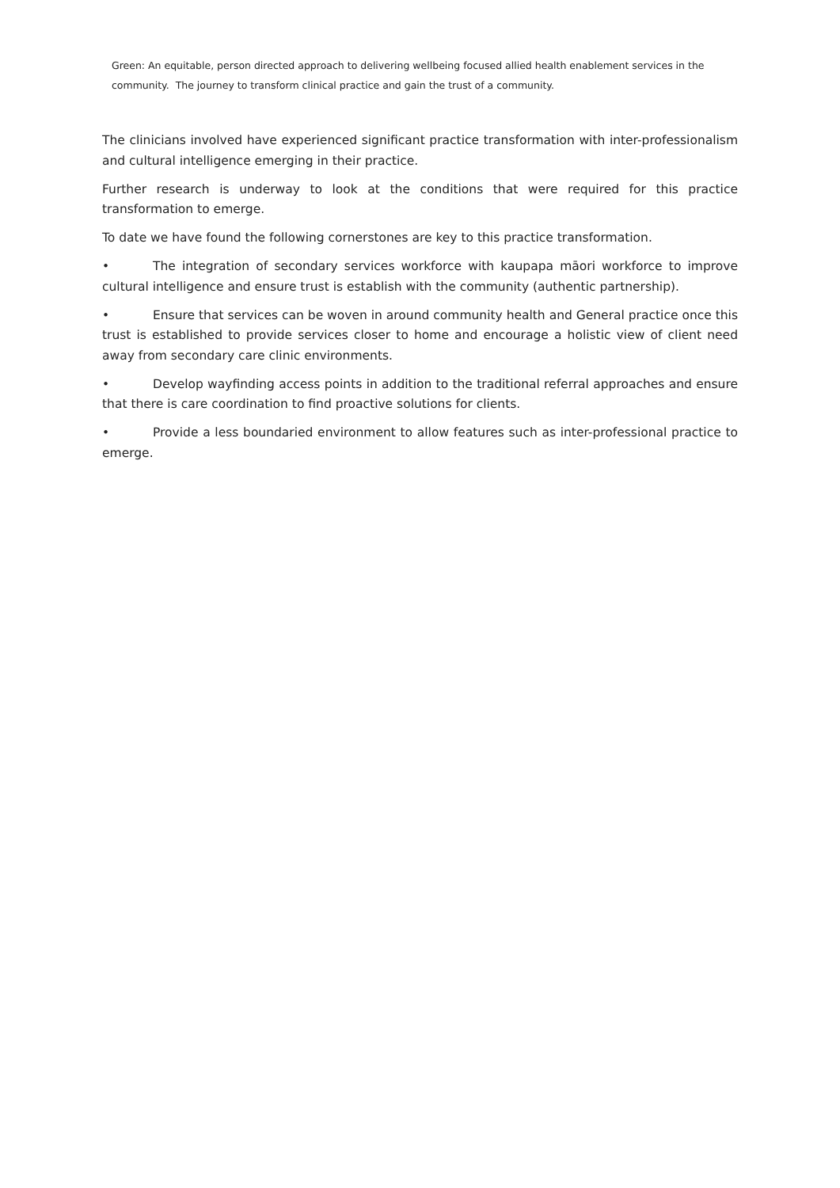Green: An equitable, person directed approach to delivering wellbeing focused allied health enablement services in the community. The journey to transform clinical practice and gain the trust of a community.
The clinicians involved have experienced significant practice transformation with inter-professionalism and cultural intelligence emerging in their practice.
Further research is underway to look at the conditions that were required for this practice transformation to emerge.
To date we have found the following cornerstones are key to this practice transformation.
• The integration of secondary services workforce with kaupapa māori workforce to improve cultural intelligence and ensure trust is establish with the community (authentic partnership).
• Ensure that services can be woven in around community health and General practice once this trust is established to provide services closer to home and encourage a holistic view of client need away from secondary care clinic environments.
• Develop wayfinding access points in addition to the traditional referral approaches and ensure that there is care coordination to find proactive solutions for clients.
• Provide a less boundaried environment to allow features such as inter-professional practice to emerge.